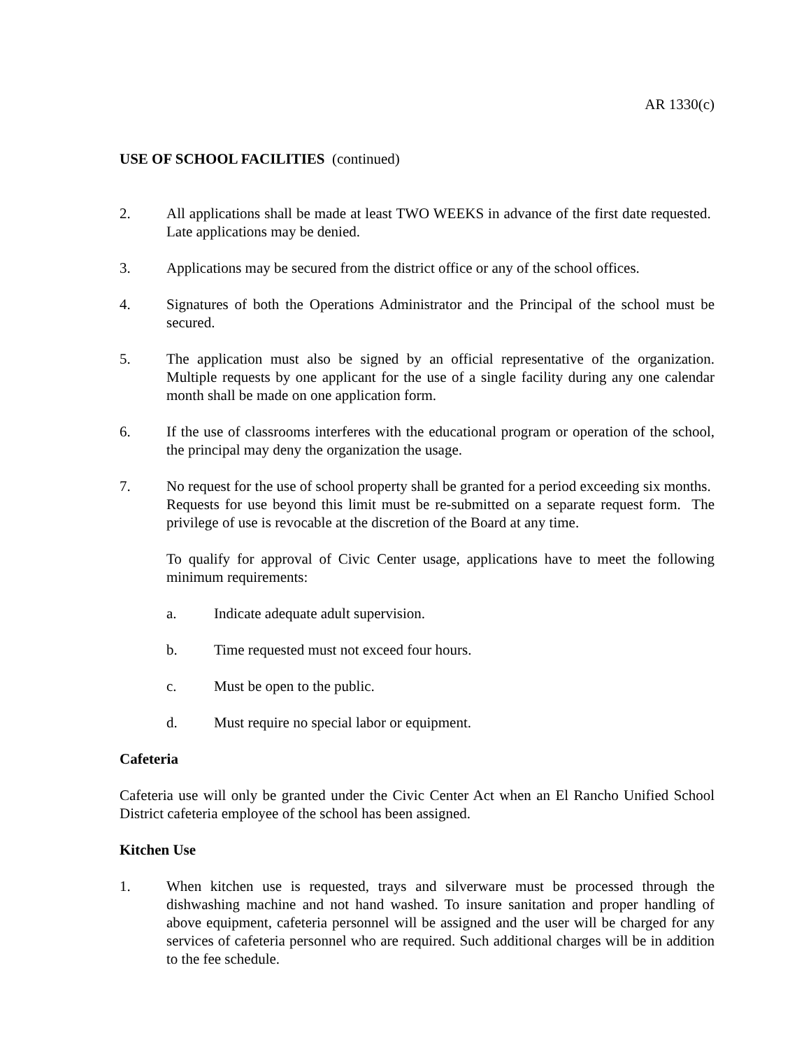AR 1330(c)
USE OF SCHOOL FACILITIES (continued)
2. All applications shall be made at least TWO WEEKS in advance of the first date requested. Late applications may be denied.
3. Applications may be secured from the district office or any of the school offices.
4. Signatures of both the Operations Administrator and the Principal of the school must be secured.
5. The application must also be signed by an official representative of the organization. Multiple requests by one applicant for the use of a single facility during any one calendar month shall be made on one application form.
6. If the use of classrooms interferes with the educational program or operation of the school, the principal may deny the organization the usage.
7. No request for the use of school property shall be granted for a period exceeding six months. Requests for use beyond this limit must be re-submitted on a separate request form. The privilege of use is revocable at the discretion of the Board at any time.
To qualify for approval of Civic Center usage, applications have to meet the following minimum requirements:
a. Indicate adequate adult supervision.
b. Time requested must not exceed four hours.
c. Must be open to the public.
d. Must require no special labor or equipment.
Cafeteria
Cafeteria use will only be granted under the Civic Center Act when an El Rancho Unified School District cafeteria employee of the school has been assigned.
Kitchen Use
1. When kitchen use is requested, trays and silverware must be processed through the dishwashing machine and not hand washed. To insure sanitation and proper handling of above equipment, cafeteria personnel will be assigned and the user will be charged for any services of cafeteria personnel who are required. Such additional charges will be in addition to the fee schedule.